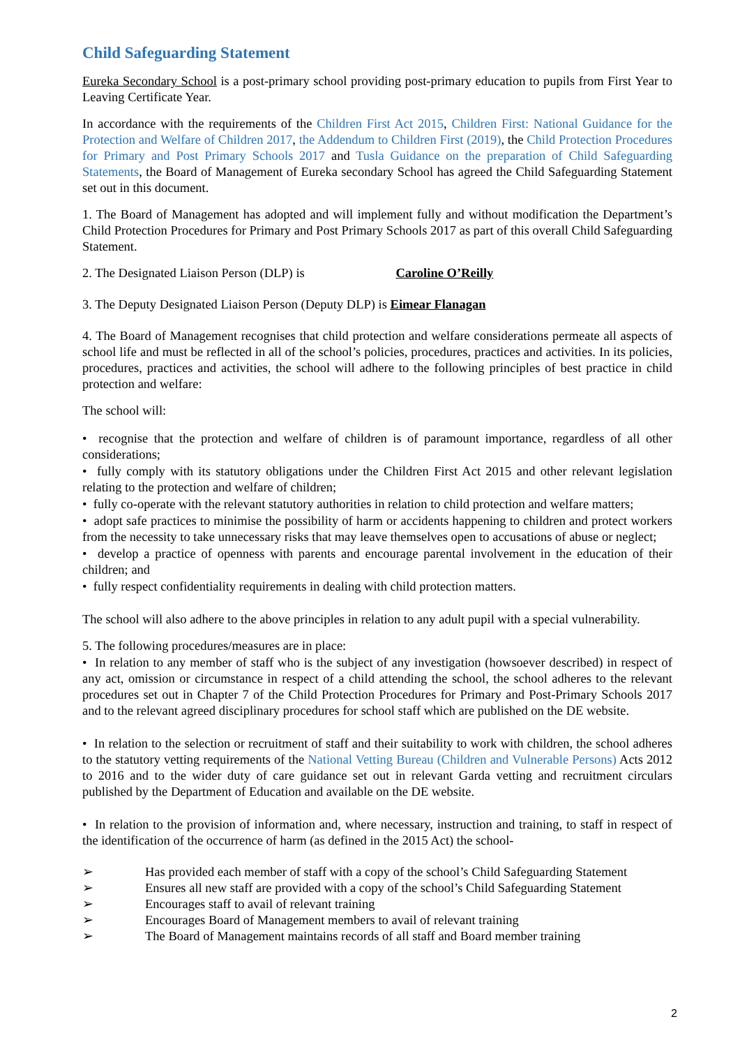Child Safeguarding Statement
Eureka Secondary School is a post-primary school providing post-primary education to pupils from First Year to Leaving Certificate Year.
In accordance with the requirements of the Children First Act 2015, Children First: National Guidance for the Protection and Welfare of Children 2017, the Addendum to Children First (2019), the Child Protection Procedures for Primary and Post Primary Schools 2017 and Tusla Guidance on the preparation of Child Safeguarding Statements, the Board of Management of Eureka secondary School has agreed the Child Safeguarding Statement set out in this document.
1. The Board of Management has adopted and will implement fully and without modification the Department’s Child Protection Procedures for Primary and Post Primary Schools 2017 as part of this overall Child Safeguarding Statement.
2. The Designated Liaison Person (DLP) is Caroline O’Reilly
3. The Deputy Designated Liaison Person (Deputy DLP) is Eimear Flanagan
4. The Board of Management recognises that child protection and welfare considerations permeate all aspects of school life and must be reflected in all of the school’s policies, procedures, practices and activities. In its policies, procedures, practices and activities, the school will adhere to the following principles of best practice in child protection and welfare:
The school will:
• recognise that the protection and welfare of children is of paramount importance, regardless of all other considerations;
• fully comply with its statutory obligations under the Children First Act 2015 and other relevant legislation relating to the protection and welfare of children;
• fully co-operate with the relevant statutory authorities in relation to child protection and welfare matters;
• adopt safe practices to minimise the possibility of harm or accidents happening to children and protect workers from the necessity to take unnecessary risks that may leave themselves open to accusations of abuse or neglect;
• develop a practice of openness with parents and encourage parental involvement in the education of their children; and
• fully respect confidentiality requirements in dealing with child protection matters.
The school will also adhere to the above principles in relation to any adult pupil with a special vulnerability.
5. The following procedures/measures are in place:
• In relation to any member of staff who is the subject of any investigation (howsoever described) in respect of any act, omission or circumstance in respect of a child attending the school, the school adheres to the relevant procedures set out in Chapter 7 of the Child Protection Procedures for Primary and Post-Primary Schools 2017 and to the relevant agreed disciplinary procedures for school staff which are published on the DE website.
• In relation to the selection or recruitment of staff and their suitability to work with children, the school adheres to the statutory vetting requirements of the National Vetting Bureau (Children and Vulnerable Persons) Acts 2012 to 2016 and to the wider duty of care guidance set out in relevant Garda vetting and recruitment circulars published by the Department of Education and available on the DE website.
• In relation to the provision of information and, where necessary, instruction and training, to staff in respect of the identification of the occurrence of harm (as defined in the 2015 Act) the school-
➢ Has provided each member of staff with a copy of the school’s Child Safeguarding Statement
➢ Ensures all new staff are provided with a copy of the school’s Child Safeguarding Statement
➢ Encourages staff to avail of relevant training
➢ Encourages Board of Management members to avail of relevant training
➢ The Board of Management maintains records of all staff and Board member training
2